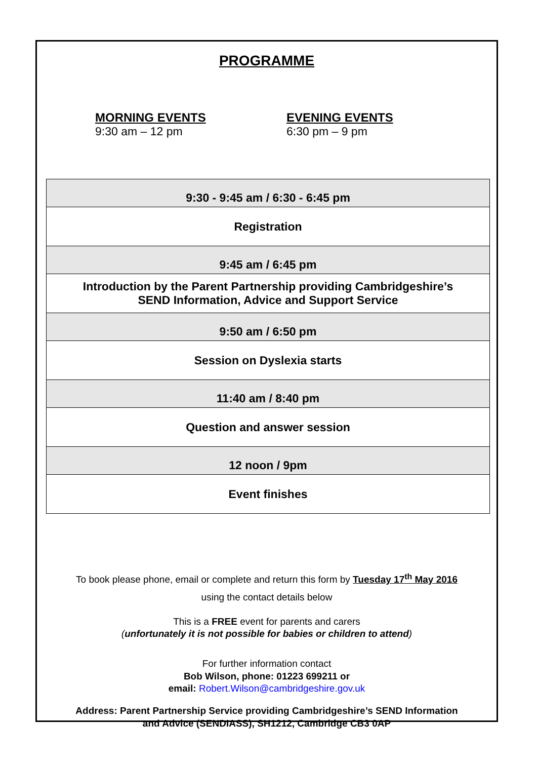PROGRAMME
MORNING EVENTS
9:30 am – 12 pm
EVENING EVENTS
6:30 pm – 9 pm
| 9:30 - 9:45 am / 6:30 - 6:45 pm |
| Registration |
| 9:45 am / 6:45 pm |
| Introduction by the Parent Partnership providing Cambridgeshire’s SEND Information, Advice and Support Service |
| 9:50 am / 6:50 pm |
| Session on Dyslexia starts |
| 11:40 am / 8:40 pm |
| Question and answer session |
| 12 noon / 9pm |
| Event finishes |
To book please phone, email or complete and return this form by Tuesday 17<sup>th</sup> May 2016
using the contact details below
This is a FREE event for parents and carers
(unfortunately it is not possible for babies or children to attend)
For further information contact
Bob Wilson, phone: 01223 699211 or
email: Robert.Wilson@cambridgeshire.gov.uk
Address: Parent Partnership Service providing Cambridgeshire’s SEND Information
and Advice (SENDIASS), SH1212, Cambridge CB3 0AP